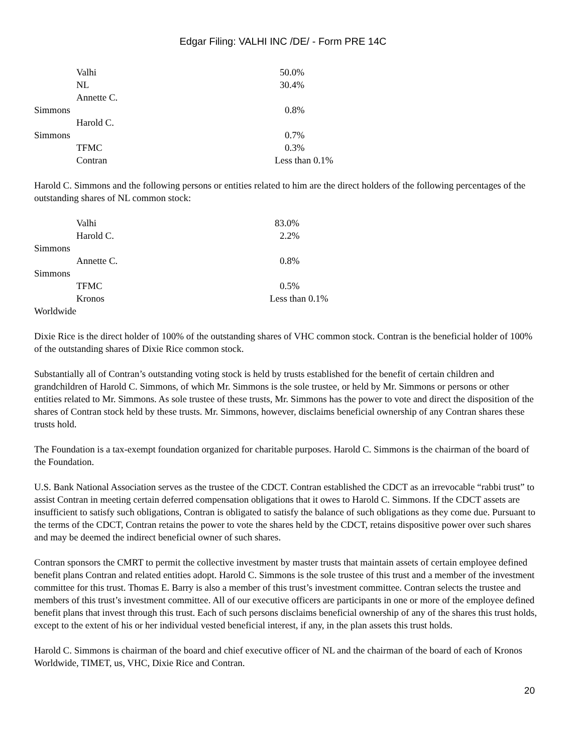Edgar Filing: VALHI INC /DE/ - Form PRE 14C
| Valhi | 50.0% |
| NL | 30.4% |
| Annette C. Simmons | 0.8% |
| Harold C. Simmons | 0.7% |
| TFMC | 0.3% |
| Contran | Less than 0.1% |
Harold C. Simmons and the following persons or entities related to him are the direct holders of the following percentages of the outstanding shares of NL common stock:
| Valhi | 83.0% |
| Harold C. Simmons | 2.2% |
| Annette C. Simmons | 0.8% |
| TFMC | 0.5% |
| Kronos Worldwide | Less than 0.1% |
Dixie Rice is the direct holder of 100% of the outstanding shares of VHC common stock. Contran is the beneficial holder of 100% of the outstanding shares of Dixie Rice common stock.
Substantially all of Contran’s outstanding voting stock is held by trusts established for the benefit of certain children and grandchildren of Harold C. Simmons, of which Mr. Simmons is the sole trustee, or held by Mr. Simmons or persons or other entities related to Mr. Simmons. As sole trustee of these trusts, Mr. Simmons has the power to vote and direct the disposition of the shares of Contran stock held by these trusts. Mr. Simmons, however, disclaims beneficial ownership of any Contran shares these trusts hold.
The Foundation is a tax-exempt foundation organized for charitable purposes. Harold C. Simmons is the chairman of the board of the Foundation.
U.S. Bank National Association serves as the trustee of the CDCT. Contran established the CDCT as an irrevocable “rabbi trust” to assist Contran in meeting certain deferred compensation obligations that it owes to Harold C. Simmons. If the CDCT assets are insufficient to satisfy such obligations, Contran is obligated to satisfy the balance of such obligations as they come due. Pursuant to the terms of the CDCT, Contran retains the power to vote the shares held by the CDCT, retains dispositive power over such shares and may be deemed the indirect beneficial owner of such shares.
Contran sponsors the CMRT to permit the collective investment by master trusts that maintain assets of certain employee defined benefit plans Contran and related entities adopt. Harold C. Simmons is the sole trustee of this trust and a member of the investment committee for this trust. Thomas E. Barry is also a member of this trust’s investment committee. Contran selects the trustee and members of this trust’s investment committee. All of our executive officers are participants in one or more of the employee defined benefit plans that invest through this trust. Each of such persons disclaims beneficial ownership of any of the shares this trust holds, except to the extent of his or her individual vested beneficial interest, if any, in the plan assets this trust holds.
Harold C. Simmons is chairman of the board and chief executive officer of NL and the chairman of the board of each of Kronos Worldwide, TIMET, us, VHC, Dixie Rice and Contran.
20